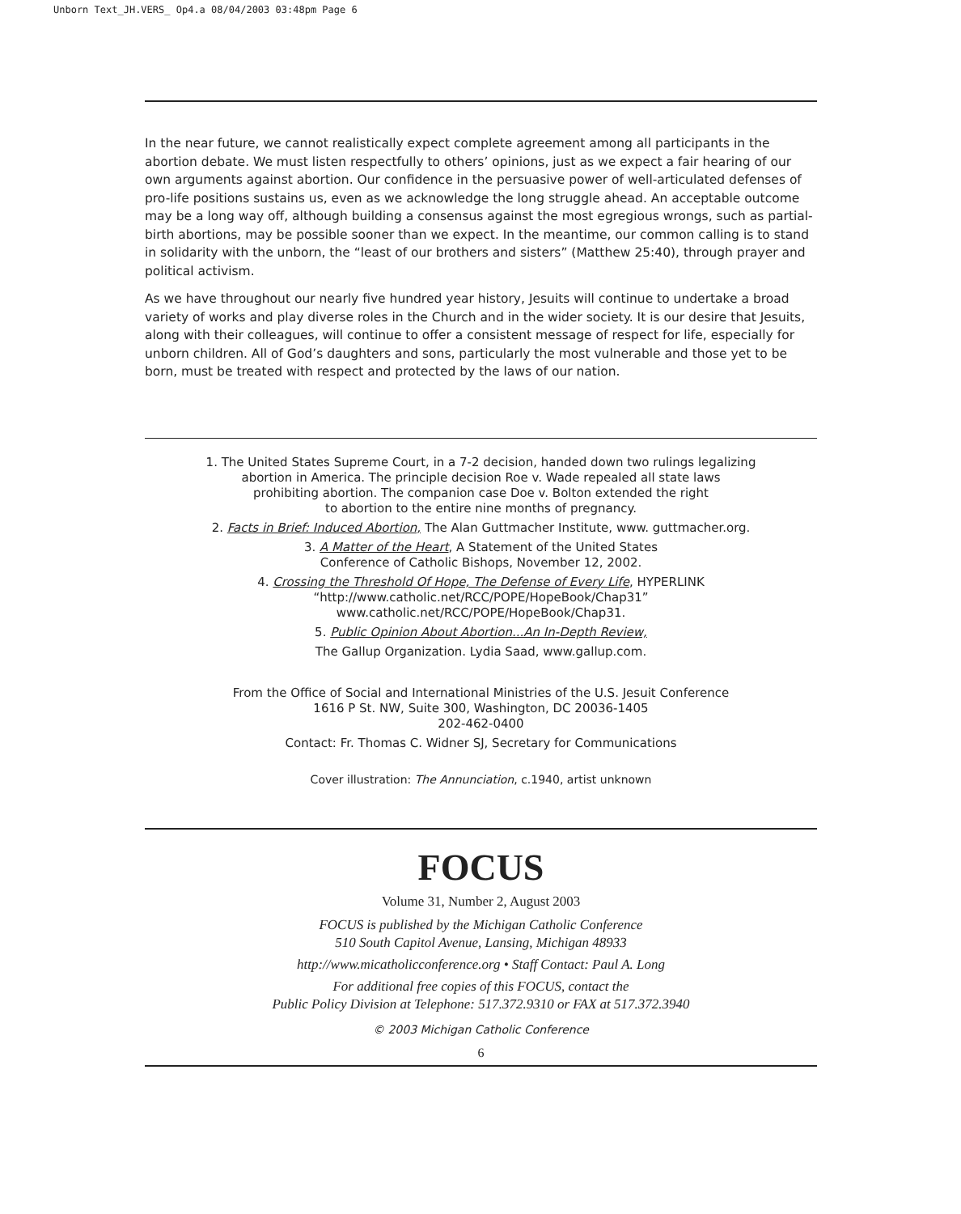Unborn Text_JH.VERS_ Op4.a 08/04/2003 03:48pm Page 6
In the near future, we cannot realistically expect complete agreement among all participants in the abortion debate. We must listen respectfully to others’ opinions, just as we expect a fair hearing of our own arguments against abortion. Our confidence in the persuasive power of well-articulated defenses of pro-life positions sustains us, even as we acknowledge the long struggle ahead. An acceptable outcome may be a long way off, although building a consensus against the most egregious wrongs, such as partial-birth abortions, may be possible sooner than we expect. In the meantime, our common calling is to stand in solidarity with the unborn, the “least of our brothers and sisters” (Matthew 25:40), through prayer and political activism.
As we have throughout our nearly five hundred year history, Jesuits will continue to undertake a broad variety of works and play diverse roles in the Church and in the wider society. It is our desire that Jesuits, along with their colleagues, will continue to offer a consistent message of respect for life, especially for unborn children. All of God’s daughters and sons, particularly the most vulnerable and those yet to be born, must be treated with respect and protected by the laws of our nation.
1. The United States Supreme Court, in a 7-2 decision, handed down two rulings legalizing
abortion in America. The principle decision Roe v. Wade repealed all state laws
prohibiting abortion. The companion case Doe v. Bolton extended the right
to abortion to the entire nine months of pregnancy.
2. Facts in Brief: Induced Abortion, The Alan Guttmacher Institute, www. guttmacher.org.
3. A Matter of the Heart, A Statement of the United States
Conference of Catholic Bishops, November 12, 2002.
4. Crossing the Threshold Of Hope, The Defense of Every Life, HYPERLINK
“http://www.catholic.net/RCC/POPE/HopeBook/Chap31”
www.catholic.net/RCC/POPE/HopeBook/Chap31.
5. Public Opinion About Abortion...An In-Depth Review,
The Gallup Organization. Lydia Saad, www.gallup.com.
From the Office of Social and International Ministries of the U.S. Jesuit Conference
1616 P St. NW, Suite 300, Washington, DC 20036-1405
202-462-0400
Contact: Fr. Thomas C. Widner SJ, Secretary for Communications
Cover illustration: The Annunciation, c.1940, artist unknown
FOCUS
Volume 31, Number 2, August 2003
FOCUS is published by the Michigan Catholic Conference
510 South Capitol Avenue, Lansing, Michigan 48933
http://www.micatholicconference.org • Staff Contact: Paul A. Long
For additional free copies of this FOCUS, contact the
Public Policy Division at Telephone: 517.372.9310 or FAX at 517.372.3940
© 2003 Michigan Catholic Conference
6